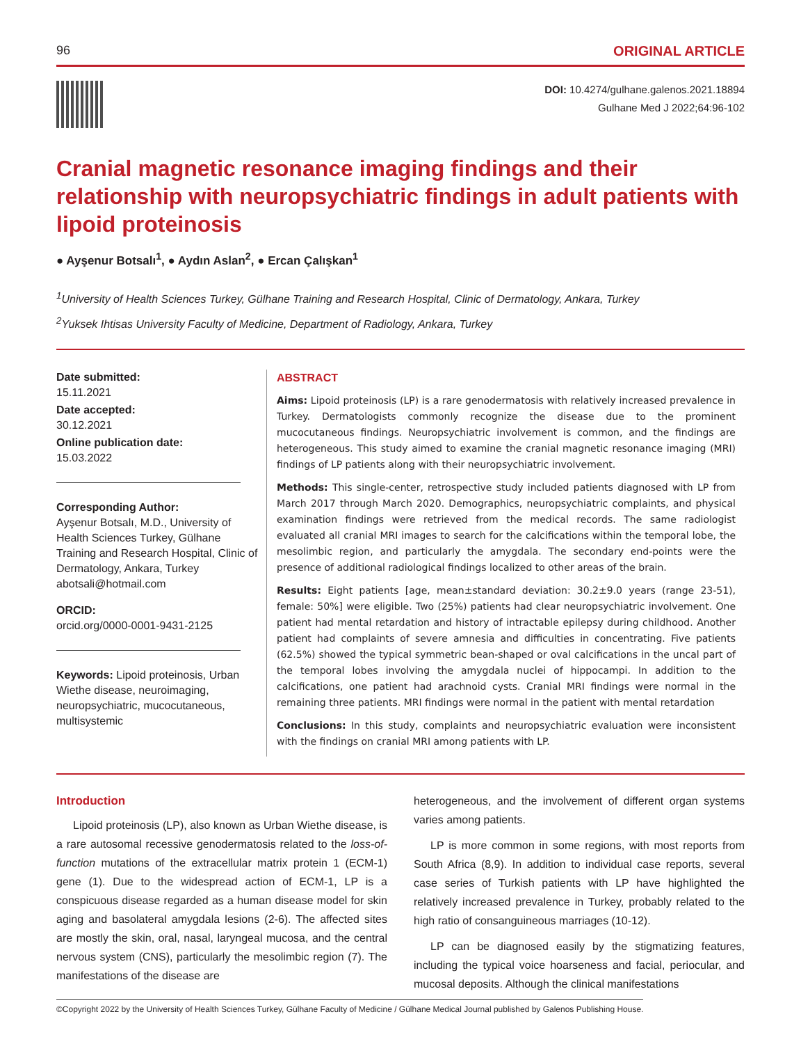96 ORIGINAL ARTICLE
DOI: 10.4274/gulhane.galenos.2021.18894
Gulhane Med J 2022;64:96-102
Cranial magnetic resonance imaging findings and their relationship with neuropsychiatric findings in adult patients with lipoid proteinosis
● Ayşenur Botsalı<sup>1</sup>, ● Aydın Aslan<sup>2</sup>, ● Ercan Çalışkan<sup>1</sup>
<sup>1</sup> University of Health Sciences Turkey, Gülhane Training and Research Hospital, Clinic of Dermatology, Ankara, Turkey
<sup>2</sup> Yuksek Ihtisas University Faculty of Medicine, Department of Radiology, Ankara, Turkey
Date submitted:
15.11.2021
Date accepted:
30.12.2021
Online publication date:
15.03.2022
Corresponding Author:
Ayşenur Botsalı, M.D., University of Health Sciences Turkey, Gülhane Training and Research Hospital, Clinic of Dermatology, Ankara, Turkey
abotsali@hotmail.com
ORCID:
orcid.org/0000-0001-9431-2125
Keywords: Lipoid proteinosis, Urban Wiethe disease, neuroimaging, neuropsychiatric, mucocutaneous, multisystemic
ABSTRACT
Aims: Lipoid proteinosis (LP) is a rare genodermatosis with relatively increased prevalence in Turkey. Dermatologists commonly recognize the disease due to the prominent mucocutaneous findings. Neuropsychiatric involvement is common, and the findings are heterogeneous. This study aimed to examine the cranial magnetic resonance imaging (MRI) findings of LP patients along with their neuropsychiatric involvement.
Methods: This single-center, retrospective study included patients diagnosed with LP from March 2017 through March 2020. Demographics, neuropsychiatric complaints, and physical examination findings were retrieved from the medical records. The same radiologist evaluated all cranial MRI images to search for the calcifications within the temporal lobe, the mesolimbic region, and particularly the amygdala. The secondary end-points were the presence of additional radiological findings localized to other areas of the brain.
Results: Eight patients [age, mean±standard deviation: 30.2±9.0 years (range 23-51), female: 50%] were eligible. Two (25%) patients had clear neuropsychiatric involvement. One patient had mental retardation and history of intractable epilepsy during childhood. Another patient had complaints of severe amnesia and difficulties in concentrating. Five patients (62.5%) showed the typical symmetric bean-shaped or oval calcifications in the uncal part of the temporal lobes involving the amygdala nuclei of hippocampi. In addition to the calcifications, one patient had arachnoid cysts. Cranial MRI findings were normal in the remaining three patients. MRI findings were normal in the patient with mental retardation
Conclusions: In this study, complaints and neuropsychiatric evaluation were inconsistent with the findings on cranial MRI among patients with LP.
Introduction
Lipoid proteinosis (LP), also known as Urban Wiethe disease, is a rare autosomal recessive genodermatosis related to the loss-of-function mutations of the extracellular matrix protein 1 (ECM-1) gene (1). Due to the widespread action of ECM-1, LP is a conspicuous disease regarded as a human disease model for skin aging and basolateral amygdala lesions (2-6). The affected sites are mostly the skin, oral, nasal, laryngeal mucosa, and the central nervous system (CNS), particularly the mesolimbic region (7). The manifestations of the disease are
heterogeneous, and the involvement of different organ systems varies among patients.
LP is more common in some regions, with most reports from South Africa (8,9). In addition to individual case reports, several case series of Turkish patients with LP have highlighted the relatively increased prevalence in Turkey, probably related to the high ratio of consanguineous marriages (10-12).
LP can be diagnosed easily by the stigmatizing features, including the typical voice hoarseness and facial, periocular, and mucosal deposits. Although the clinical manifestations
©Copyright 2022 by the University of Health Sciences Turkey, Gülhane Faculty of Medicine / Gülhane Medical Journal published by Galenos Publishing House.